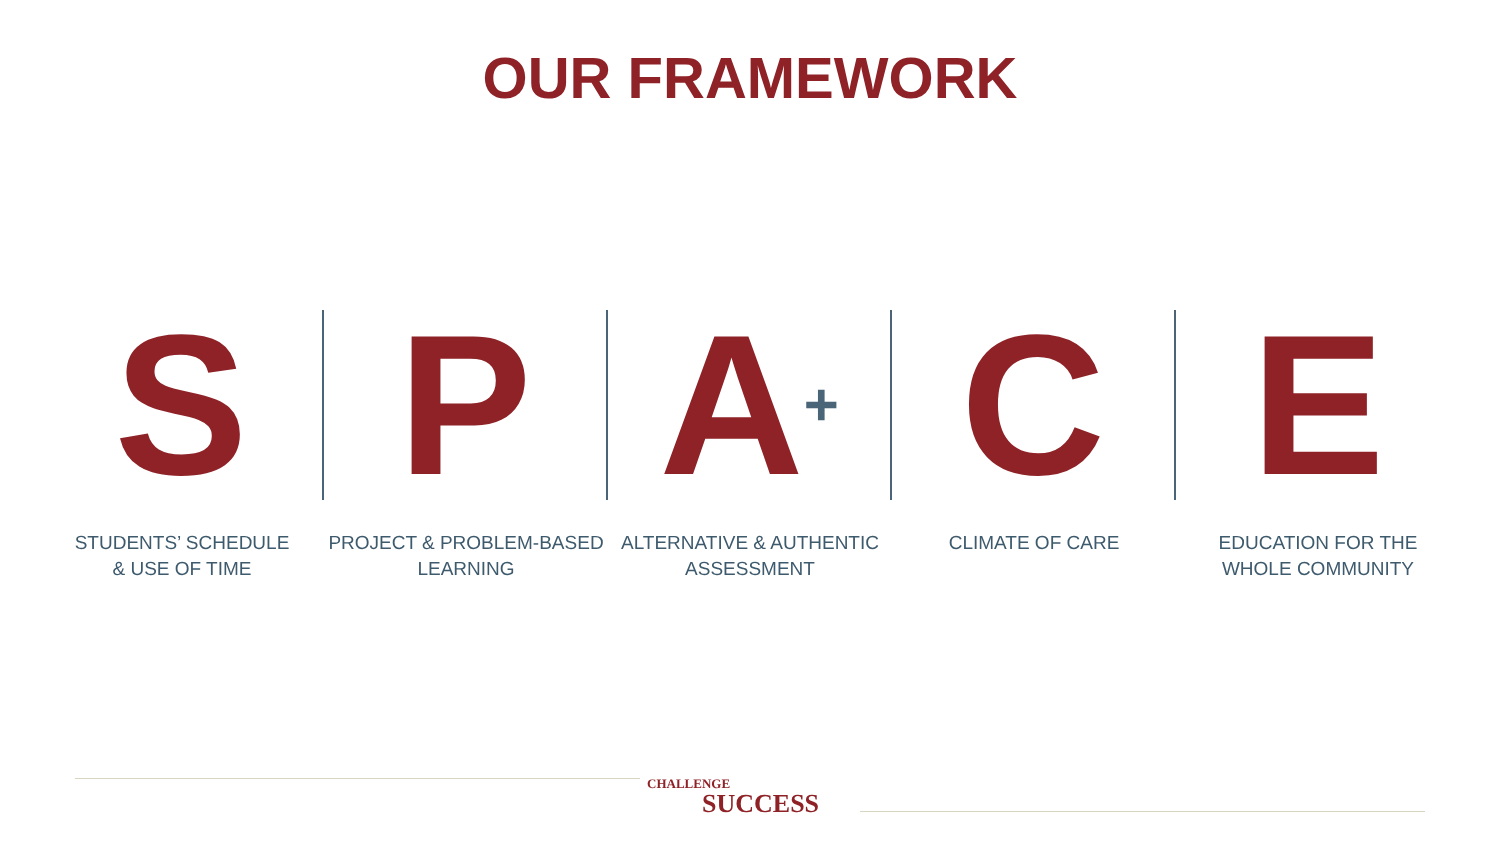OUR FRAMEWORK
S
STUDENTS’ SCHEDULE
& USE OF TIME
P
PROJECT & PROBLEM-BASED
LEARNING
A+
ALTERNATIVE & AUTHENTIC
ASSESSMENT
C
CLIMATE OF CARE
E
EDUCATION FOR THE
WHOLE COMMUNITY
CHALLENGE
SUCCESS